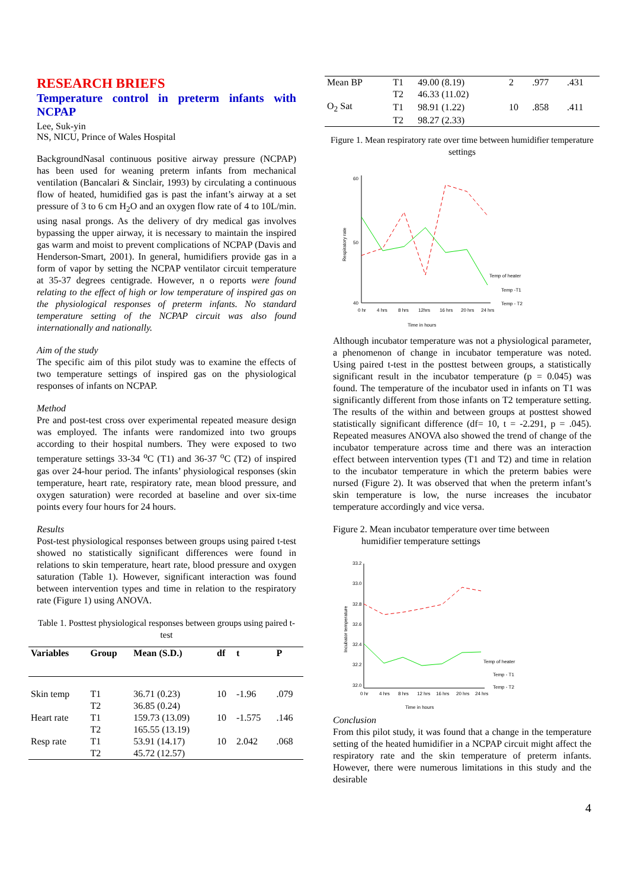RESEARCH BRIEFS
Temperature control in preterm infants with NCPAP
Lee, Suk-yin
NS, NICU, Prince of Wales Hospital
BackgroundNasal continuous positive airway pressure (NCPAP) has been used for weaning preterm infants from mechanical ventilation (Bancalari & Sinclair, 1993) by circulating a continuous flow of heated, humidified gas is past the infant’s airway at a set pressure of 3 to 6 cm H<sub>2</sub>O and an oxygen flow rate of 4 to 10L/min. using nasal prongs. As the delivery of dry medical gas involves bypassing the upper airway, it is necessary to maintain the inspired gas warm and moist to prevent complications of NCPAP (Davis and Henderson-Smart, 2001). In general, humidifiers provide gas in a form of vapor by setting the NCPAP ventilator circuit temperature at 35-37 degrees centigrade. However, n o reports were found relating to the effect of high or low temperature of inspired gas on the physiological responses of preterm infants. No standard temperature setting of the NCPAP circuit was also found internationally and nationally.
Aim of the study
The specific aim of this pilot study was to examine the effects of two temperature settings of inspired gas on the physiological responses of infants on NCPAP.
Method
Pre and post-test cross over experimental repeated measure design was employed. The infants were randomized into two groups according to their hospital numbers. They were exposed to two temperature settings 33-34 <sup>o</sup>C (T1) and 36-37 <sup>o</sup>C (T2) of inspired gas over 24-hour period. The infants’ physiological responses (skin temperature, heart rate, respiratory rate, mean blood pressure, and oxygen saturation) were recorded at baseline and over six-time points every four hours for 24 hours.
Results
Post-test physiological responses between groups using paired t-test showed no statistically significant differences were found in relations to skin temperature, heart rate, blood pressure and oxygen saturation (Table 1). However, significant interaction was found between intervention types and time in relation to the respiratory rate (Figure 1) using ANOVA.
Table 1. Posttest physiological responses between groups using paired t-test
| Variables | Group | Mean (S.D.) | df | t | P |
| --- | --- | --- | --- | --- | --- |
| Skin temp | T1 | 36.71 (0.23) | 10 | -1.96 | .079 |
| | T2 | 36.85 (0.24) | | | |
| Heart rate | T1 | 159.73 (13.09) | 10 | -1.575 | .146 |
| | T2 | 165.55 (13.19) | | | |
| Resp rate | T1 | 53.91 (14.17) | 10 | 2.042 | .068 |
| | T2 | 45.72 (12.57) | | | |
| Mean BP | T1 | 49.00 (8.19) | 2 | .977 | .431 |
| | T2 | 46.33 (11.02) | | | |
| O<sub>2</sub> Sat | T1 | 98.91 (1.22) | 10 | .858 | .411 |
| | T2 | 98.27 (2.33) | | | |
Figure 1. Mean respiratory rate over time between humidifier temperature settings
60
50
40
Respiratory rate
0 hr
4 hrs
8 hrs
12hrs
16 hrs
20 hrs
24 hrs
Temp of heater
Temp -T1
Temp - T2
Time in hours
Although incubator temperature was not a physiological parameter, a phenomenon of change in incubator temperature was noted. Using paired t-test in the posttest between groups, a statistically significant result in the incubator temperature (p = 0.045) was found. The temperature of the incubator used in infants on T1 was significantly different from those infants on T2 temperature setting. The results of the within and between groups at posttest showed statistically significant difference (df= 10, t = -2.291, p = .045). Repeated measures ANOVA also showed the trend of change of the incubator temperature across time and there was an interaction effect between intervention types (T1 and T2) and time in relation to the incubator temperature in which the preterm babies were nursed (Figure 2). It was observed that when the preterm infant’s skin temperature is low, the nurse increases the incubator temperature accordingly and vice versa.
Figure 2. Mean incubator temperature over time between
humidifier temperature settings
33.2
33.0
32.8
32.6
32.4
32.2
32.0
Incubator temperature
0 hr
4 hrs
8 hrs
12 hrs
16 hrs
20 hrs
24 hrs
Temp of heater
Temp - T1
Temp - T2
Time in hours
Conclusion
From this pilot study, it was found that a change in the temperature setting of the heated humidifier in a NCPAP circuit might affect the respiratory rate and the skin temperature of preterm infants. However, there were numerous limitations in this study and the desirable
4